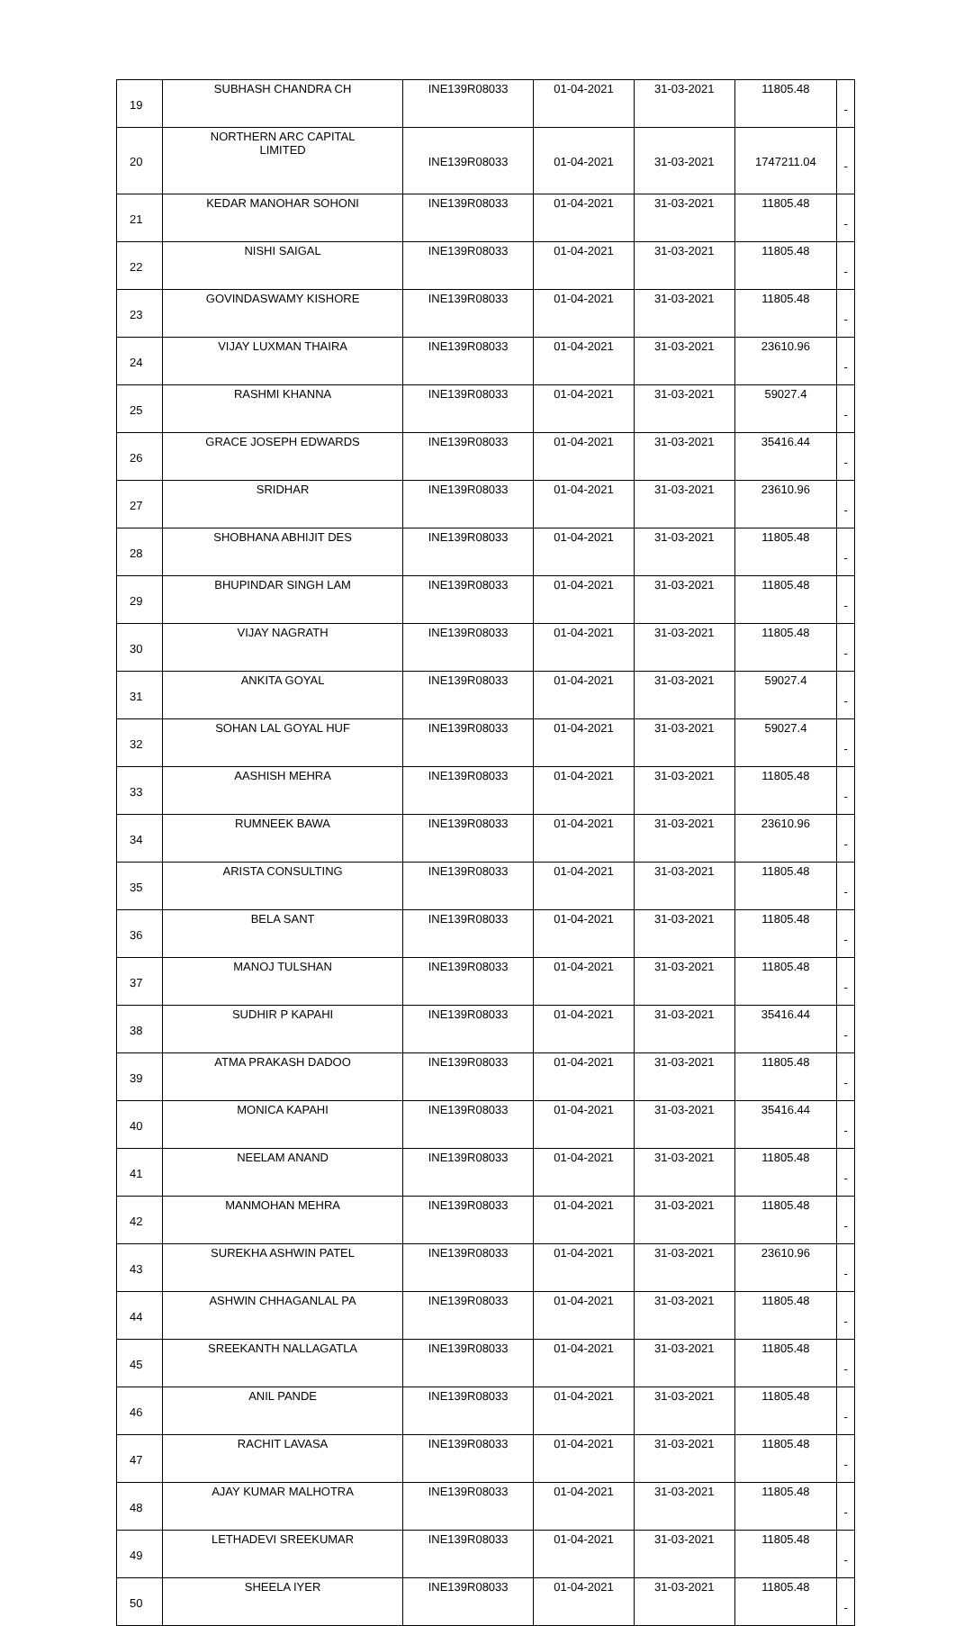| 19 | SUBHASH CHANDRA CH | INE139R08033 | 01-04-2021 | 31-03-2021 | 11805.48 | - |
| 20 | NORTHERN ARC CAPITAL LIMITED | INE139R08033 | 01-04-2021 | 31-03-2021 | 1747211.04 | - |
| 21 | KEDAR MANOHAR SOHONI | INE139R08033 | 01-04-2021 | 31-03-2021 | 11805.48 | - |
| 22 | NISHI SAIGAL | INE139R08033 | 01-04-2021 | 31-03-2021 | 11805.48 | - |
| 23 | GOVINDASWAMY KISHORE | INE139R08033 | 01-04-2021 | 31-03-2021 | 11805.48 | - |
| 24 | VIJAY LUXMAN THAIRA | INE139R08033 | 01-04-2021 | 31-03-2021 | 23610.96 | - |
| 25 | RASHMI KHANNA | INE139R08033 | 01-04-2021 | 31-03-2021 | 59027.4 | - |
| 26 | GRACE JOSEPH EDWARDS | INE139R08033 | 01-04-2021 | 31-03-2021 | 35416.44 | - |
| 27 | SRIDHAR | INE139R08033 | 01-04-2021 | 31-03-2021 | 23610.96 | - |
| 28 | SHOBHANA ABHIJIT DES | INE139R08033 | 01-04-2021 | 31-03-2021 | 11805.48 | - |
| 29 | BHUPINDAR SINGH LAM | INE139R08033 | 01-04-2021 | 31-03-2021 | 11805.48 | - |
| 30 | VIJAY NAGRATH | INE139R08033 | 01-04-2021 | 31-03-2021 | 11805.48 | - |
| 31 | ANKITA GOYAL | INE139R08033 | 01-04-2021 | 31-03-2021 | 59027.4 | - |
| 32 | SOHAN LAL GOYAL HUF | INE139R08033 | 01-04-2021 | 31-03-2021 | 59027.4 | - |
| 33 | AASHISH MEHRA | INE139R08033 | 01-04-2021 | 31-03-2021 | 11805.48 | - |
| 34 | RUMNEEK BAWA | INE139R08033 | 01-04-2021 | 31-03-2021 | 23610.96 | - |
| 35 | ARISTA CONSULTING | INE139R08033 | 01-04-2021 | 31-03-2021 | 11805.48 | - |
| 36 | BELA SANT | INE139R08033 | 01-04-2021 | 31-03-2021 | 11805.48 | - |
| 37 | MANOJ TULSHAN | INE139R08033 | 01-04-2021 | 31-03-2021 | 11805.48 | - |
| 38 | SUDHIR P KAPAHI | INE139R08033 | 01-04-2021 | 31-03-2021 | 35416.44 | - |
| 39 | ATMA PRAKASH DADOO | INE139R08033 | 01-04-2021 | 31-03-2021 | 11805.48 | - |
| 40 | MONICA KAPAHI | INE139R08033 | 01-04-2021 | 31-03-2021 | 35416.44 | - |
| 41 | NEELAM ANAND | INE139R08033 | 01-04-2021 | 31-03-2021 | 11805.48 | - |
| 42 | MANMOHAN MEHRA | INE139R08033 | 01-04-2021 | 31-03-2021 | 11805.48 | - |
| 43 | SUREKHA ASHWIN PATEL | INE139R08033 | 01-04-2021 | 31-03-2021 | 23610.96 | - |
| 44 | ASHWIN CHHAGANLAL PA | INE139R08033 | 01-04-2021 | 31-03-2021 | 11805.48 | - |
| 45 | SREEKANTH NALLAGATLA | INE139R08033 | 01-04-2021 | 31-03-2021 | 11805.48 | - |
| 46 | ANIL PANDE | INE139R08033 | 01-04-2021 | 31-03-2021 | 11805.48 | - |
| 47 | RACHIT LAVASA | INE139R08033 | 01-04-2021 | 31-03-2021 | 11805.48 | - |
| 48 | AJAY KUMAR MALHOTRA | INE139R08033 | 01-04-2021 | 31-03-2021 | 11805.48 | - |
| 49 | LETHADEVI SREEKUMAR | INE139R08033 | 01-04-2021 | 31-03-2021 | 11805.48 | - |
| 50 | SHEELA IYER | INE139R08033 | 01-04-2021 | 31-03-2021 | 11805.48 | - |